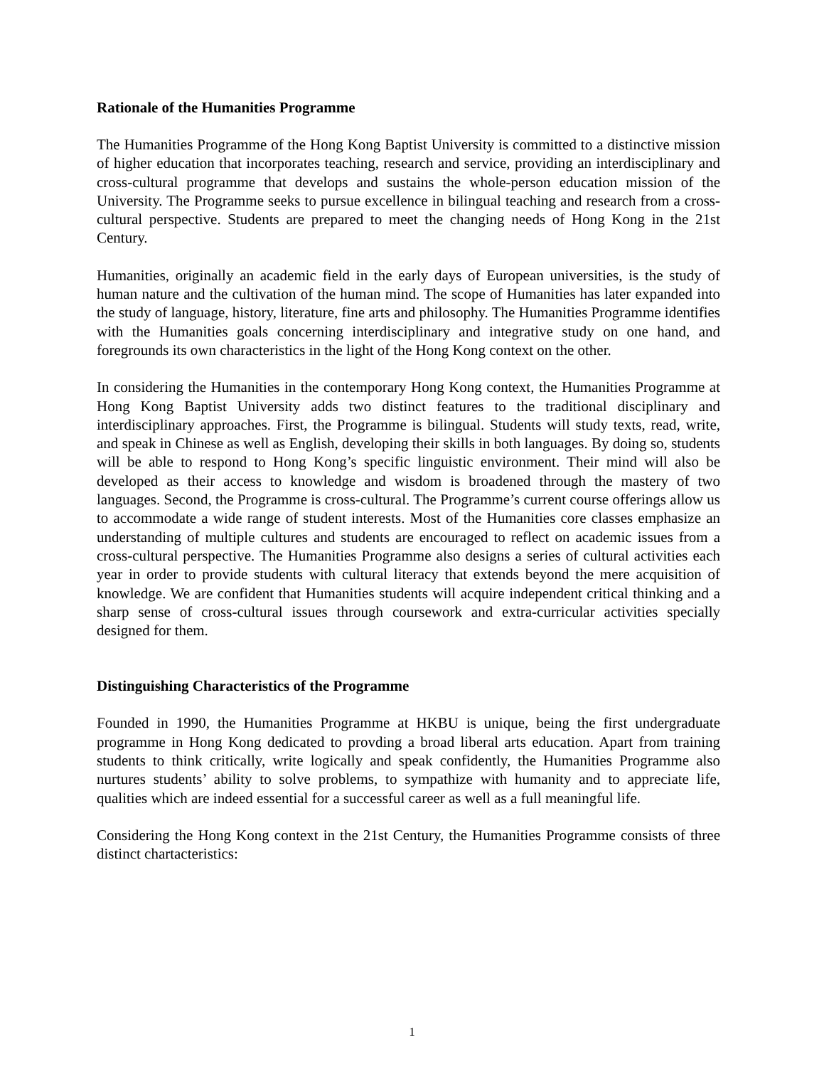Rationale of the Humanities Programme
The Humanities Programme of the Hong Kong Baptist University is committed to a distinctive mission of higher education that incorporates teaching, research and service, providing an interdisciplinary and cross-cultural programme that develops and sustains the whole-person education mission of the University. The Programme seeks to pursue excellence in bilingual teaching and research from a cross-cultural perspective. Students are prepared to meet the changing needs of Hong Kong in the 21st Century.
Humanities, originally an academic field in the early days of European universities, is the study of human nature and the cultivation of the human mind. The scope of Humanities has later expanded into the study of language, history, literature, fine arts and philosophy. The Humanities Programme identifies with the Humanities goals concerning interdisciplinary and integrative study on one hand, and foregrounds its own characteristics in the light of the Hong Kong context on the other.
In considering the Humanities in the contemporary Hong Kong context, the Humanities Programme at Hong Kong Baptist University adds two distinct features to the traditional disciplinary and interdisciplinary approaches. First, the Programme is bilingual. Students will study texts, read, write, and speak in Chinese as well as English, developing their skills in both languages. By doing so, students will be able to respond to Hong Kong’s specific linguistic environment. Their mind will also be developed as their access to knowledge and wisdom is broadened through the mastery of two languages. Second, the Programme is cross-cultural. The Programme’s current course offerings allow us to accommodate a wide range of student interests. Most of the Humanities core classes emphasize an understanding of multiple cultures and students are encouraged to reflect on academic issues from a cross-cultural perspective. The Humanities Programme also designs a series of cultural activities each year in order to provide students with cultural literacy that extends beyond the mere acquisition of knowledge. We are confident that Humanities students will acquire independent critical thinking and a sharp sense of cross-cultural issues through coursework and extra-curricular activities specially designed for them.
Distinguishing Characteristics of the Programme
Founded in 1990, the Humanities Programme at HKBU is unique, being the first undergraduate programme in Hong Kong dedicated to provding a broad liberal arts education. Apart from training students to think critically, write logically and speak confidently, the Humanities Programme also nurtures students’ ability to solve problems, to sympathize with humanity and to appreciate life, qualities which are indeed essential for a successful career as well as a full meaningful life.
Considering the Hong Kong context in the 21st Century, the Humanities Programme consists of three distinct chartacteristics:
1